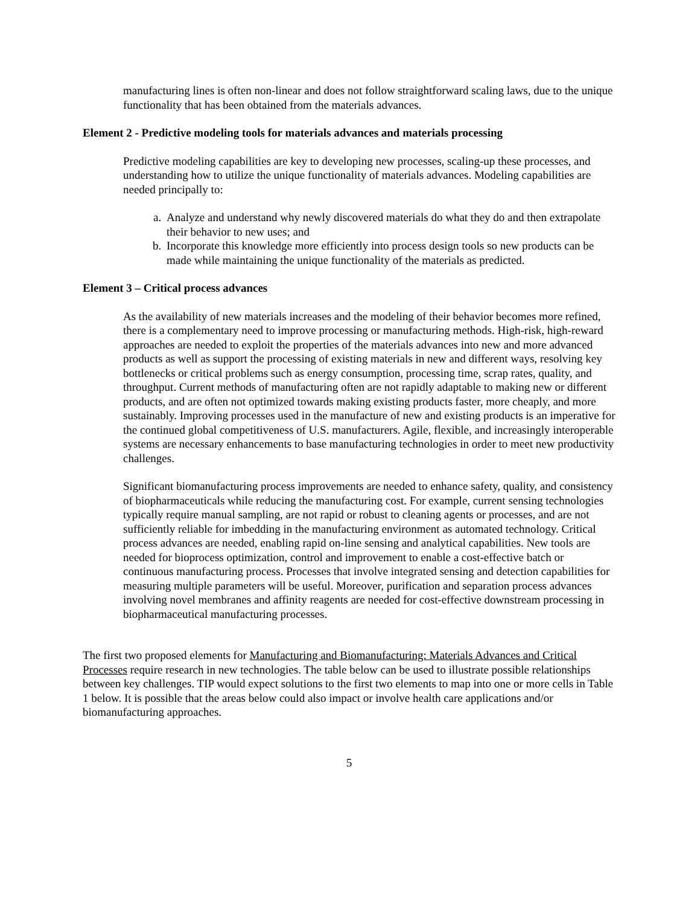manufacturing lines is often non-linear and does not follow straightforward scaling laws, due to the unique functionality that has been obtained from the materials advances.
Element 2 - Predictive modeling tools for materials advances and materials processing
Predictive modeling capabilities are key to developing new processes, scaling-up these processes, and understanding how to utilize the unique functionality of materials advances. Modeling capabilities are needed principally to:
a. Analyze and understand why newly discovered materials do what they do and then extrapolate their behavior to new uses; and
b. Incorporate this knowledge more efficiently into process design tools so new products can be made while maintaining the unique functionality of the materials as predicted.
Element 3 – Critical process advances
As the availability of new materials increases and the modeling of their behavior becomes more refined, there is a complementary need to improve processing or manufacturing methods. High-risk, high-reward approaches are needed to exploit the properties of the materials advances into new and more advanced products as well as support the processing of existing materials in new and different ways, resolving key bottlenecks or critical problems such as energy consumption, processing time, scrap rates, quality, and throughput. Current methods of manufacturing often are not rapidly adaptable to making new or different products, and are often not optimized towards making existing products faster, more cheaply, and more sustainably. Improving processes used in the manufacture of new and existing products is an imperative for the continued global competitiveness of U.S. manufacturers. Agile, flexible, and increasingly interoperable systems are necessary enhancements to base manufacturing technologies in order to meet new productivity challenges.
Significant biomanufacturing process improvements are needed to enhance safety, quality, and consistency of biopharmaceuticals while reducing the manufacturing cost. For example, current sensing technologies typically require manual sampling, are not rapid or robust to cleaning agents or processes, and are not sufficiently reliable for imbedding in the manufacturing environment as automated technology. Critical process advances are needed, enabling rapid on-line sensing and analytical capabilities. New tools are needed for bioprocess optimization, control and improvement to enable a cost-effective batch or continuous manufacturing process. Processes that involve integrated sensing and detection capabilities for measuring multiple parameters will be useful. Moreover, purification and separation process advances involving novel membranes and affinity reagents are needed for cost-effective downstream processing in biopharmaceutical manufacturing processes.
The first two proposed elements for Manufacturing and Biomanufacturing: Materials Advances and Critical Processes require research in new technologies. The table below can be used to illustrate possible relationships between key challenges. TIP would expect solutions to the first two elements to map into one or more cells in Table 1 below. It is possible that the areas below could also impact or involve health care applications and/or biomanufacturing approaches.
5